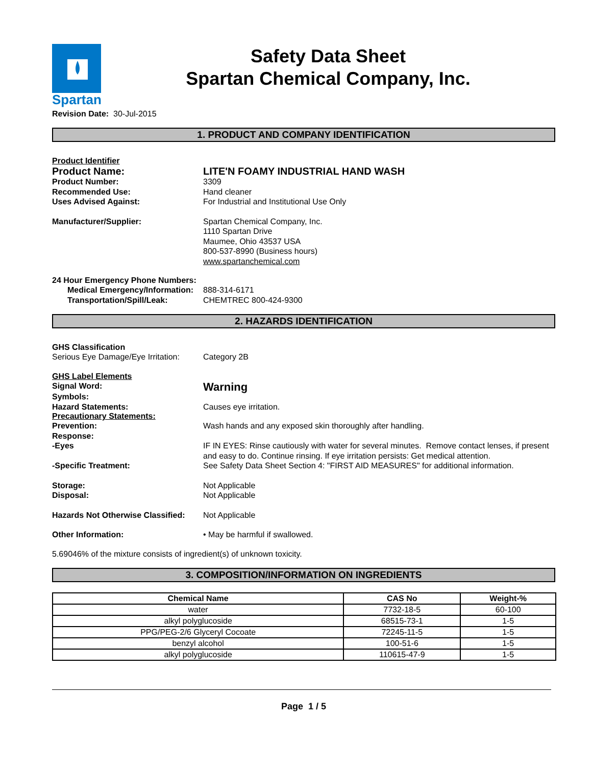Spartan
Safety Data Sheet
Spartan Chemical Company, Inc.
Revision Date: 30-Jul-2015
1. PRODUCT AND COMPANY IDENTIFICATION
Product Identifier
Product Name: LITE'N FOAMY INDUSTRIAL HAND WASH
Product Number: 3309
Recommended Use: Hand cleaner
Uses Advised Against: For Industrial and Institutional Use Only
Manufacturer/Supplier: Spartan Chemical Company, Inc.
1110 Spartan Drive
Maumee, Ohio 43537 USA
800-537-8990 (Business hours)
www.spartanchemical.com
24 Hour Emergency Phone Numbers:
Medical Emergency/Information:
888-314-6171
Transportation/Spill/Leak: CHEMTREC 800-424-9300
2. HAZARDS IDENTIFICATION
GHS Classification
Serious Eye Damage/Eye Irritation:
Category 2B
GHS Label Elements
Signal Word:
Warning
Symbols:
Hazard Statements: Causes eye irritation.
Precautionary Statements:
Prevention: Wash hands and any exposed skin thoroughly after handling.
Response:
-Eyes IF IN EYES: Rinse cautiously with water for several minutes. Remove contact lenses, if present and easy to do. Continue rinsing. If eye irritation persists: Get medical attention.
-Specific Treatment: See Safety Data Sheet Section 4: "FIRST AID MEASURES" for additional information.
Storage: Not Applicable
Disposal: Not Applicable
Hazards Not Otherwise Classified:
Not Applicable
Other Information: • May be harmful if swallowed.
5.69046% of the mixture consists of ingredient(s) of unknown toxicity.
3. COMPOSITION/INFORMATION ON INGREDIENTS
| Chemical Name | CAS No | Weight-% |
| --- | --- | --- |
| water | 7732-18-5 | 60-100 |
| alkyl polyglucoside | 68515-73-1 | 1-5 |
| PPG/PEG-2/6 Glyceryl Cocoate | 72245-11-5 | 1-5 |
| benzyl alcohol | 100-51-6 | 1-5 |
| alkyl polyglucoside | 110615-47-9 | 1-5 |
Page 1 / 5